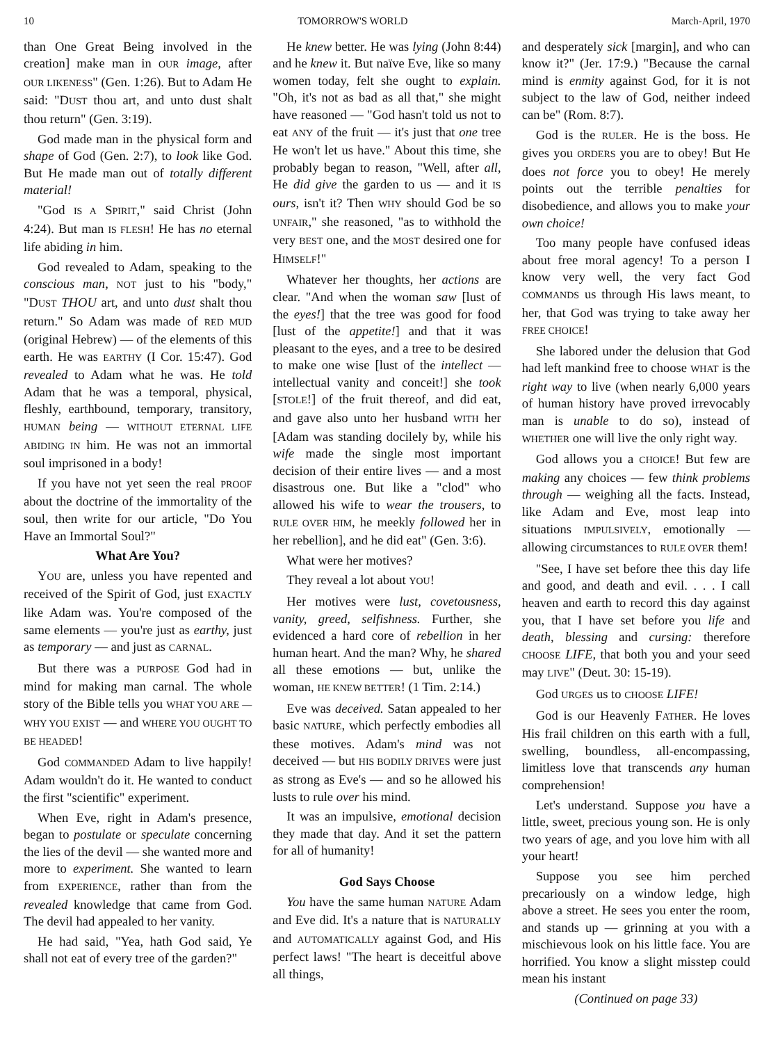10 TOMORROW'S WORLD March-April, 1970
than One Great Being involved in the creation] make man in OUR image, after OUR LIKENESS" (Gen. 1:26). But to Adam He said: "DUST thou art, and unto dust shalt thou return" (Gen. 3:19).
God made man in the physical form and shape of God (Gen. 2:7), to look like God. But He made man out of totally different material!
"God IS A SPIRIT," said Christ (John 4:24). But man IS FLESH! He has no eternal life abiding in him.
God revealed to Adam, speaking to the conscious man, NOT just to his "body," "DUST THOU art, and unto dust shalt thou return." So Adam was made of RED MUD (original Hebrew) — of the elements of this earth. He was EARTHY (I Cor. 15:47). God revealed to Adam what he was. He told Adam that he was a temporal, physical, fleshly, earthbound, temporary, transitory, HUMAN being — WITHOUT ETERNAL LIFE ABIDING IN him. He was not an immortal soul imprisoned in a body!
If you have not yet seen the real PROOF about the doctrine of the immortality of the soul, then write for our article, "Do You Have an Immortal Soul?"
What Are You?
YOU are, unless you have repented and received of the Spirit of God, just EXACTLY like Adam was. You're composed of the same elements — you're just as earthy, just as temporary — and just as CARNAL.
But there was a PURPOSE God had in mind for making man carnal. The whole story of the Bible tells you WHAT YOU ARE — WHY YOU EXIST — and WHERE YOU OUGHT TO BE HEADED!
God COMMANDED Adam to live happily! Adam wouldn't do it. He wanted to conduct the first "scientific" experiment.
When Eve, right in Adam's presence, began to postulate or speculate concerning the lies of the devil — she wanted more and more to experiment. She wanted to learn from EXPERIENCE, rather than from the revealed knowledge that came from God. The devil had appealed to her vanity.
He had said, "Yea, hath God said, Ye shall not eat of every tree of the garden?"
He knew better. He was lying (John 8:44) and he knew it. But naïve Eve, like so many women today, felt she ought to explain. "Oh, it's not as bad as all that," she might have reasoned — "God hasn't told us not to eat ANY of the fruit — it's just that one tree He won't let us have." About this time, she probably began to reason, "Well, after all, He did give the garden to us — and it IS ours, isn't it? Then WHY should God be so UNFAIR," she reasoned, "as to withhold the very BEST one, and the MOST desired one for HIMSELF!"
Whatever her thoughts, her actions are clear. "And when the woman saw [lust of the eyes!] that the tree was good for food [lust of the appetite!] and that it was pleasant to the eyes, and a tree to be desired to make one wise [lust of the intellect — intellectual vanity and conceit!] she took [STOLE!] of the fruit thereof, and did eat, and gave also unto her husband WITH her [Adam was standing docilely by, while his wife made the single most important decision of their entire lives — and a most disastrous one. But like a "clod" who allowed his wife to wear the trousers, to RULE OVER HIM, he meekly followed her in her rebellion], and he did eat" (Gen. 3:6).
What were her motives?
They reveal a lot about YOU!
Her motives were lust, covetousness, vanity, greed, selfishness. Further, she evidenced a hard core of rebellion in her human heart. And the man? Why, he shared all these emotions — but, unlike the woman, HE KNEW BETTER! (1 Tim. 2:14.)
Eve was deceived. Satan appealed to her basic NATURE, which perfectly embodies all these motives. Adam's mind was not deceived — but HIS BODILY DRIVES were just as strong as Eve's — and so he allowed his lusts to rule over his mind.
It was an impulsive, emotional decision they made that day. And it set the pattern for all of humanity!
God Says Choose
You have the same human NATURE Adam and Eve did. It's a nature that is NATURALLY and AUTOMATICALLY against God, and His perfect laws! "The heart is deceitful above all things,
and desperately sick [margin], and who can know it?" (Jer. 17:9.) "Because the carnal mind is enmity against God, for it is not subject to the law of God, neither indeed can be" (Rom. 8:7).
God is the RULER. He is the boss. He gives you ORDERS you are to obey! But He does not force you to obey! He merely points out the terrible penalties for disobedience, and allows you to make your own choice!
Too many people have confused ideas about free moral agency! To a person I know very well, the very fact God COMMANDS us through His laws meant, to her, that God was trying to take away her FREE CHOICE!
She labored under the delusion that God had left mankind free to choose WHAT is the right way to live (when nearly 6,000 years of human history have proved irrevocably man is unable to do so), instead of WHETHER one will live the only right way.
God allows you a CHOICE! But few are making any choices — few think problems through — weighing all the facts. Instead, like Adam and Eve, most leap into situations IMPULSIVELY, emotionally — allowing circumstances to RULE OVER them!
"See, I have set before thee this day life and good, and death and evil. . . . I call heaven and earth to record this day against you, that I have set before you life and death, blessing and cursing: therefore CHOOSE LIFE, that both you and your seed may LIVE" (Deut. 30: 15-19).
God URGES us to CHOOSE LIFE!
God is our Heavenly FATHER. He loves His frail children on this earth with a full, swelling, boundless, all-encompassing, limitless love that transcends any human comprehension!
Let's understand. Suppose you have a little, sweet, precious young son. He is only two years of age, and you love him with all your heart!
Suppose you see him perched precariously on a window ledge, high above a street. He sees you enter the room, and stands up — grinning at you with a mischievous look on his little face. You are horrified. You know a slight misstep could mean his instant
(Continued on page 33)